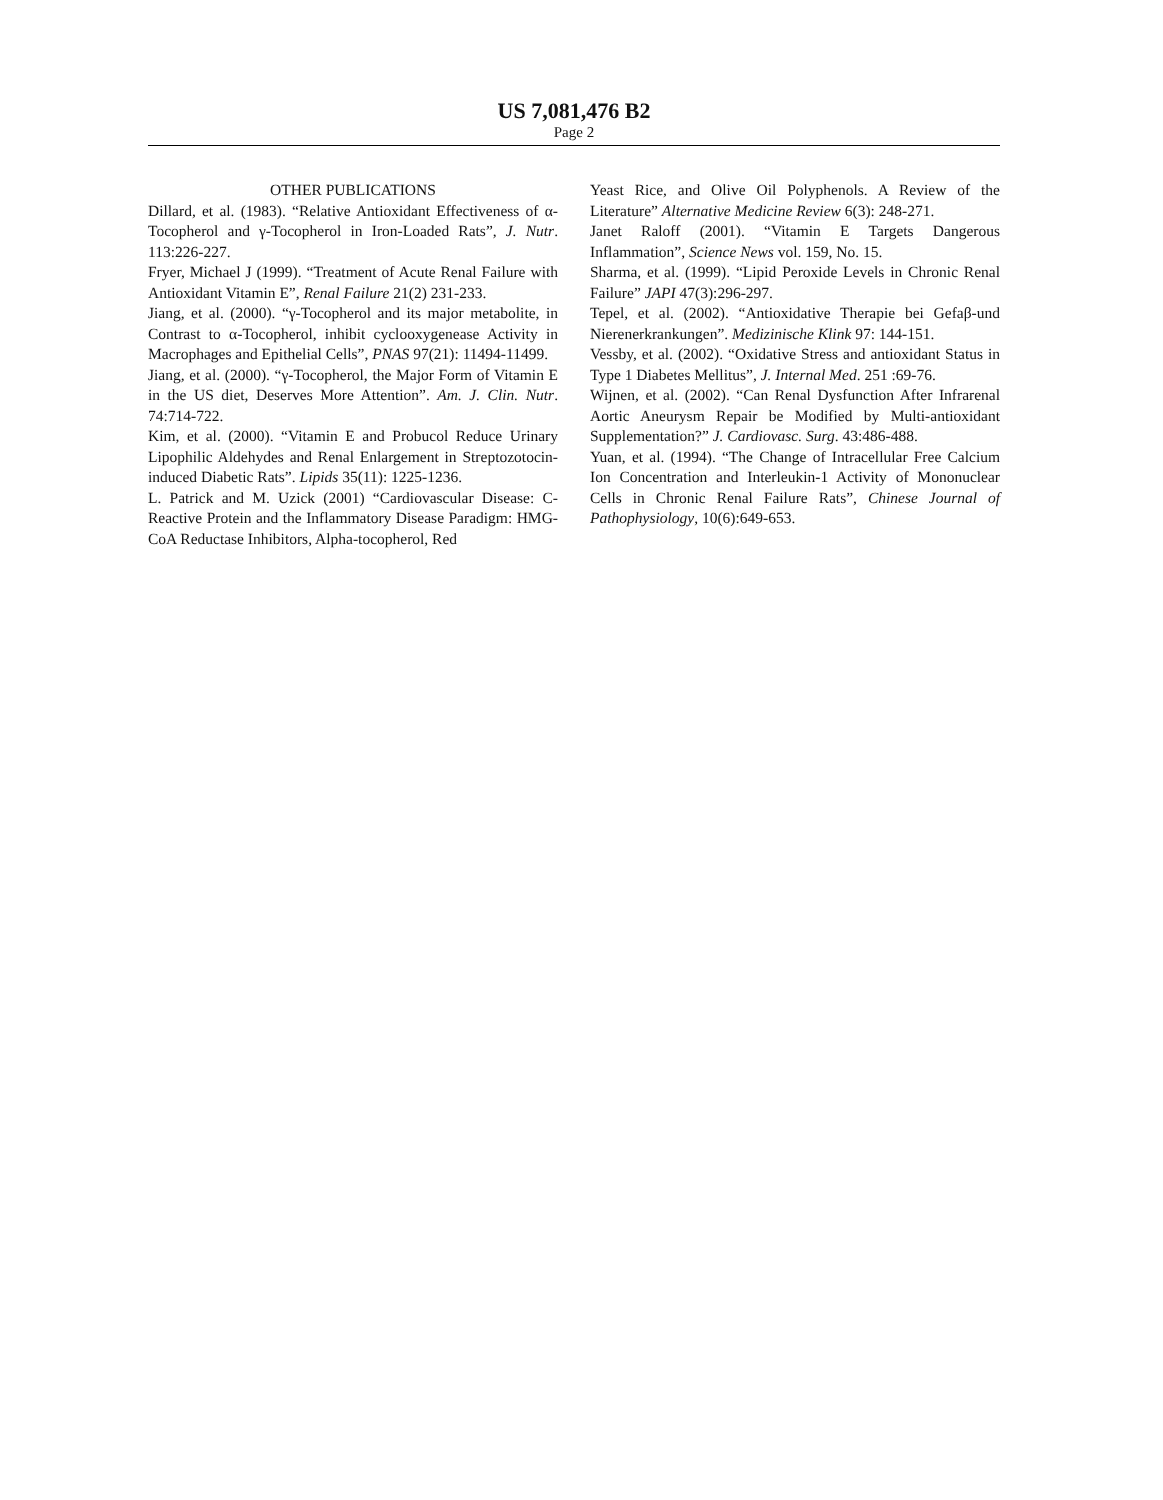US 7,081,476 B2
Page 2
OTHER PUBLICATIONS
Dillard, et al. (1983). “Relative Antioxidant Effectiveness of α-Tocopherol and γ-Tocopherol in Iron-Loaded Rats”, J. Nutr. 113:226-227.
Fryer, Michael J (1999). “Treatment of Acute Renal Failure with Antioxidant Vitamin E”, Renal Failure 21(2) 231-233.
Jiang, et al. (2000). “γ-Tocopherol and its major metabolite, in Contrast to α-Tocopherol, inhibit cyclooxygenease Activity in Macrophages and Epithelial Cells”, PNAS 97(21): 11494-11499.
Jiang, et al. (2000). “γ-Tocopherol, the Major Form of Vitamin E in the US diet, Deserves More Attention”. Am. J. Clin. Nutr. 74:714-722.
Kim, et al. (2000). “Vitamin E and Probucol Reduce Urinary Lipophilic Aldehydes and Renal Enlargement in Streptozotocin-induced Diabetic Rats”. Lipids 35(11): 1225-1236.
L. Patrick and M. Uzick (2001) “Cardiovascular Disease: C-Reactive Protein and the Inflammatory Disease Paradigm: HMG-CoA Reductase Inhibitors, Alpha-tocopherol, Red
Yeast Rice, and Olive Oil Polyphenols. A Review of the Literature” Alternative Medicine Review 6(3): 248-271.
Janet Raloff (2001). “Vitamin E Targets Dangerous Inflammation”, Science News vol. 159, No. 15.
Sharma, et al. (1999). “Lipid Peroxide Levels in Chronic Renal Failure” JAPI 47(3):296-297.
Tepel, et al. (2002). “Antioxidative Therapie bei Gefaβ-und Nierenerkrankungen”. Medizinische Klink 97: 144-151.
Vessby, et al. (2002). “Oxidative Stress and antioxidant Status in Type 1 Diabetes Mellitus”, J. Internal Med. 251 :69-76.
Wijnen, et al. (2002). “Can Renal Dysfunction After Infrarenal Aortic Aneurysm Repair be Modified by Multi-antioxidant Supplementation?” J. Cardiovasc. Surg. 43:486-488.
Yuan, et al. (1994). “The Change of Intracellular Free Calcium Ion Concentration and Interleukin-1 Activity of Mononuclear Cells in Chronic Renal Failure Rats”, Chinese Journal of Pathophysiology, 10(6):649-653.